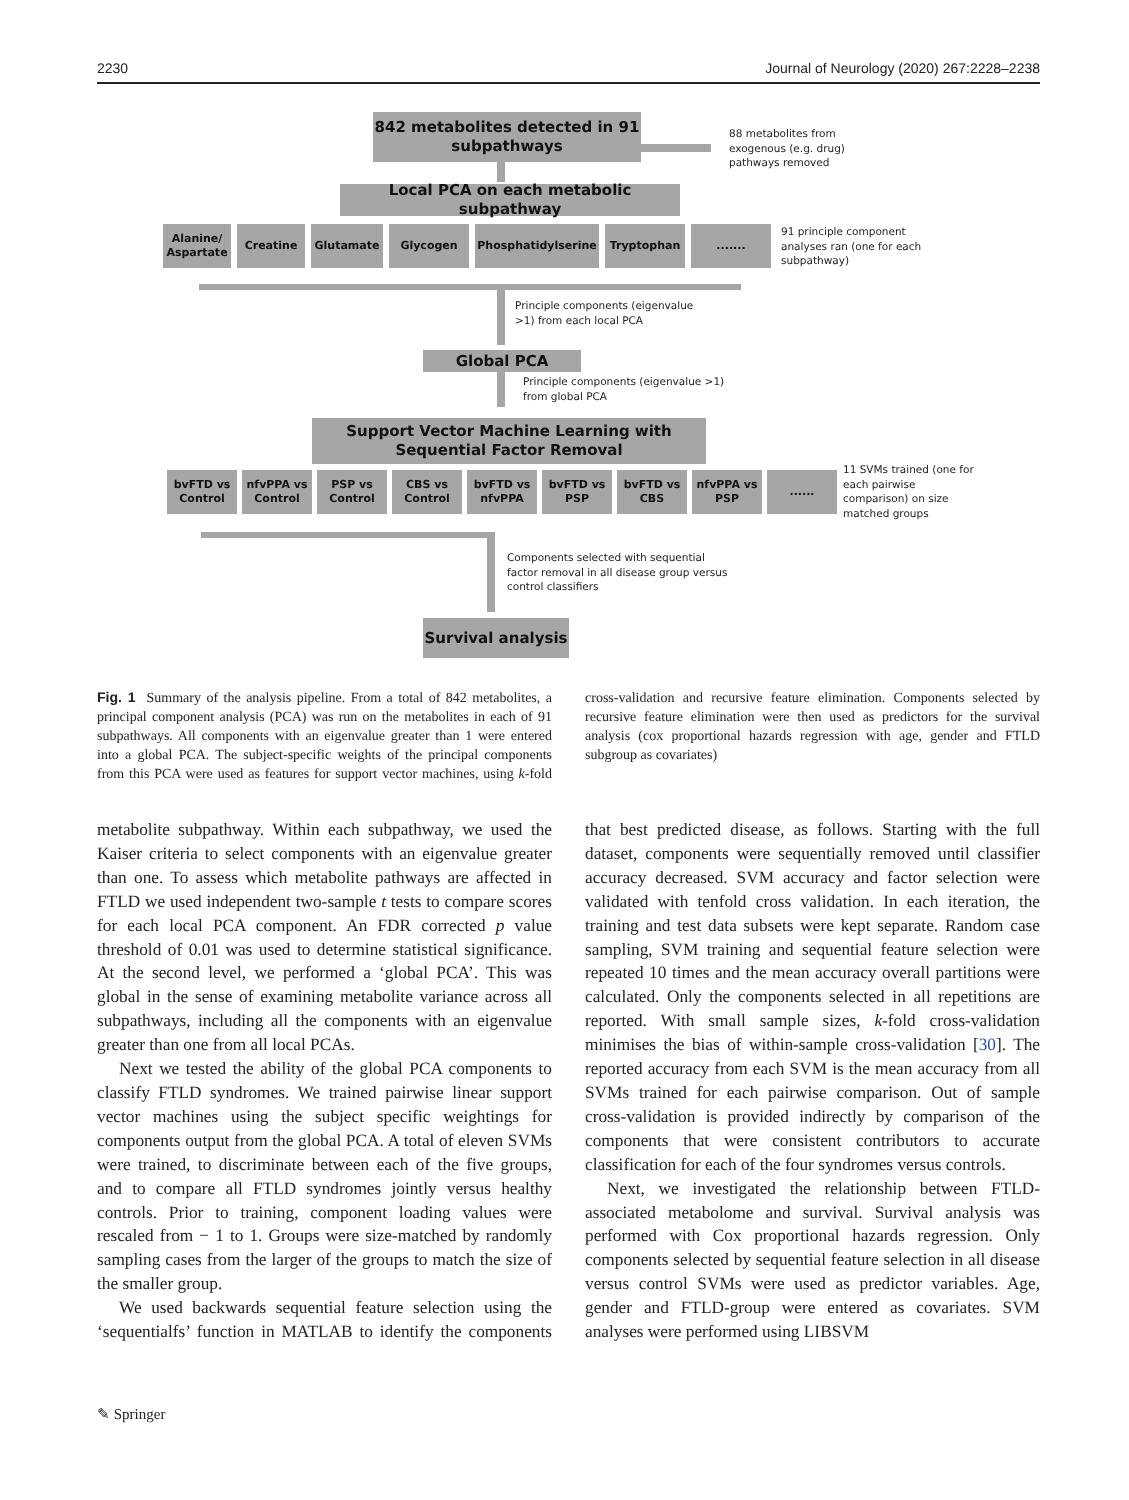2230 Journal of Neurology (2020) 267:2228–2238
842 metabolites detected in 91 subpathways
88 metabolites from
exogenous (e.g. drug)
pathways removed
Local PCA on each metabolic subpathway
Alanine/ Aspartate
Creatine Glutamate Glycogen Phosphatidylserine Tryptophan .......
91 principle component
analyses ran (one for each
subpathway)
Principle components (eigenvalue
>1) from each local PCA
Global PCA
Principle components (eigenvalue >1)
from global PCA
Support Vector Machine Learning with Sequential Factor Removal
bvFTD vs Control
nfvPPA vs Control
PSP vs Control
CBS vs Control
bvFTD vs nfvPPA
bvFTD vs PSP
bvFTD vs CBS
nfvPPA vs PSP
......
11 SVMs trained (one for
each pairwise
comparison) on size
matched groups
Components selected with sequential
factor removal in all disease group versus
control classifiers
Survival analysis
Fig. 1 Summary of the analysis pipeline. From a total of 842 metabolites, a principal component analysis (PCA) was run on the metabolites in each of 91 subpathways. All components with an eigenvalue greater than 1 were entered into a global PCA. The subject-specific weights of the principal components from this PCA were used as features for support vector machines, using k-fold cross-validation and recursive feature elimination. Components selected by recursive feature elimination were then used as predictors for the survival analysis (cox proportional hazards regression with age, gender and FTLD subgroup as covariates)
metabolite subpathway. Within each subpathway, we used the Kaiser criteria to select components with an eigenvalue greater than one. To assess which metabolite pathways are affected in FTLD we used independent two-sample t tests to compare scores for each local PCA component. An FDR corrected p value threshold of 0.01 was used to determine statistical significance. At the second level, we performed a ‘global PCA’. This was global in the sense of examining metabolite variance across all subpathways, including all the components with an eigenvalue greater than one from all local PCAs.
Next we tested the ability of the global PCA components to classify FTLD syndromes. We trained pairwise linear support vector machines using the subject specific weightings for components output from the global PCA. A total of eleven SVMs were trained, to discriminate between each of the five groups, and to compare all FTLD syndromes jointly versus healthy controls. Prior to training, component loading values were rescaled from − 1 to 1. Groups were size-matched by randomly sampling cases from the larger of the groups to match the size of the smaller group.
We used backwards sequential feature selection using the ‘sequentialfs’ function in MATLAB to identify the components that best predicted disease, as follows. Starting with the full dataset, components were sequentially removed until classifier accuracy decreased. SVM accuracy and factor selection were validated with tenfold cross validation. In each iteration, the training and test data subsets were kept separate. Random case sampling, SVM training and sequential feature selection were repeated 10 times and the mean accuracy overall partitions were calculated. Only the components selected in all repetitions are reported. With small sample sizes, k-fold cross-validation minimises the bias of within-sample cross-validation [30]. The reported accuracy from each SVM is the mean accuracy from all SVMs trained for each pairwise comparison. Out of sample cross-validation is provided indirectly by comparison of the components that were consistent contributors to accurate classification for each of the four syndromes versus controls.
Next, we investigated the relationship between FTLD-associated metabolome and survival. Survival analysis was performed with Cox proportional hazards regression. Only components selected by sequential feature selection in all disease versus control SVMs were used as predictor variables. Age, gender and FTLD-group were entered as covariates. SVM analyses were performed using LIBSVM
✎ Springer